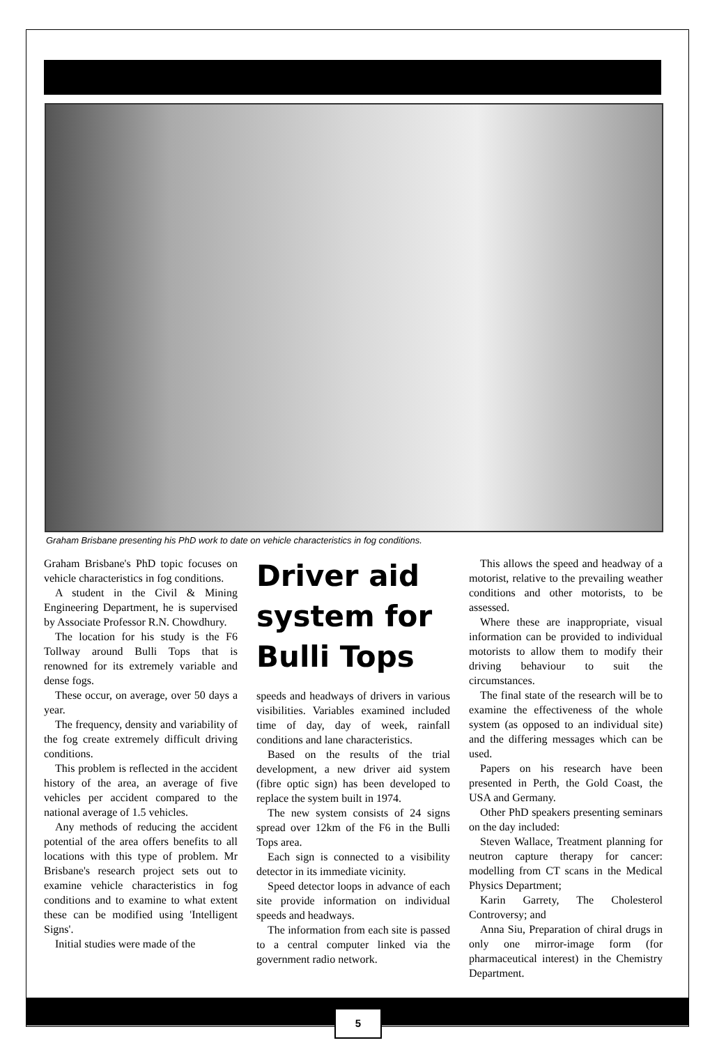Graham Brisbane presenting his PhD work to date on vehicle characteristics in fog conditions.
Graham Brisbane's PhD topic focuses on vehicle characteristics in fog conditions.
A student in the Civil & Mining Engineering Department, he is supervised by Associate Professor R.N. Chowdhury.
The location for his study is the F6 Tollway around Bulli Tops that is renowned for its extremely variable and dense fogs.
These occur, on average, over 50 days a year.
The frequency, density and variability of the fog create extremely difficult driving conditions.
This problem is reflected in the accident history of the area, an average of five vehicles per accident compared to the national average of 1.5 vehicles.
Any methods of reducing the accident potential of the area offers benefits to all locations with this type of problem. Mr Brisbane's research project sets out to examine vehicle characteristics in fog conditions and to examine to what extent these can be modified using 'Intelligent Signs'.
Initial studies were made of the
Driver aid system for Bulli Tops
speeds and headways of drivers in various visibilities. Variables examined included time of day, day of week, rainfall conditions and lane characteristics.
Based on the results of the trial development, a new driver aid system (fibre optic sign) has been developed to replace the system built in 1974.
The new system consists of 24 signs spread over 12km of the F6 in the Bulli Tops area.
Each sign is connected to a visibility detector in its immediate vicinity.
Speed detector loops in advance of each site provide information on individual speeds and headways.
The information from each site is passed to a central computer linked via the government radio network.
This allows the speed and headway of a motorist, relative to the prevailing weather conditions and other motorists, to be assessed.
Where these are inappropriate, visual information can be provided to individual motorists to allow them to modify their driving behaviour to suit the circumstances.
The final state of the research will be to examine the effectiveness of the whole system (as opposed to an individual site) and the differing messages which can be used.
Papers on his research have been presented in Perth, the Gold Coast, the USA and Germany.
Other PhD speakers presenting seminars on the day included:
Steven Wallace, Treatment planning for neutron capture therapy for cancer: modelling from CT scans in the Medical Physics Department;
Karin Garrety, The Cholesterol Controversy; and
Anna Siu, Preparation of chiral drugs in only one mirror-image form (for pharmaceutical interest) in the Chemistry Department.
5